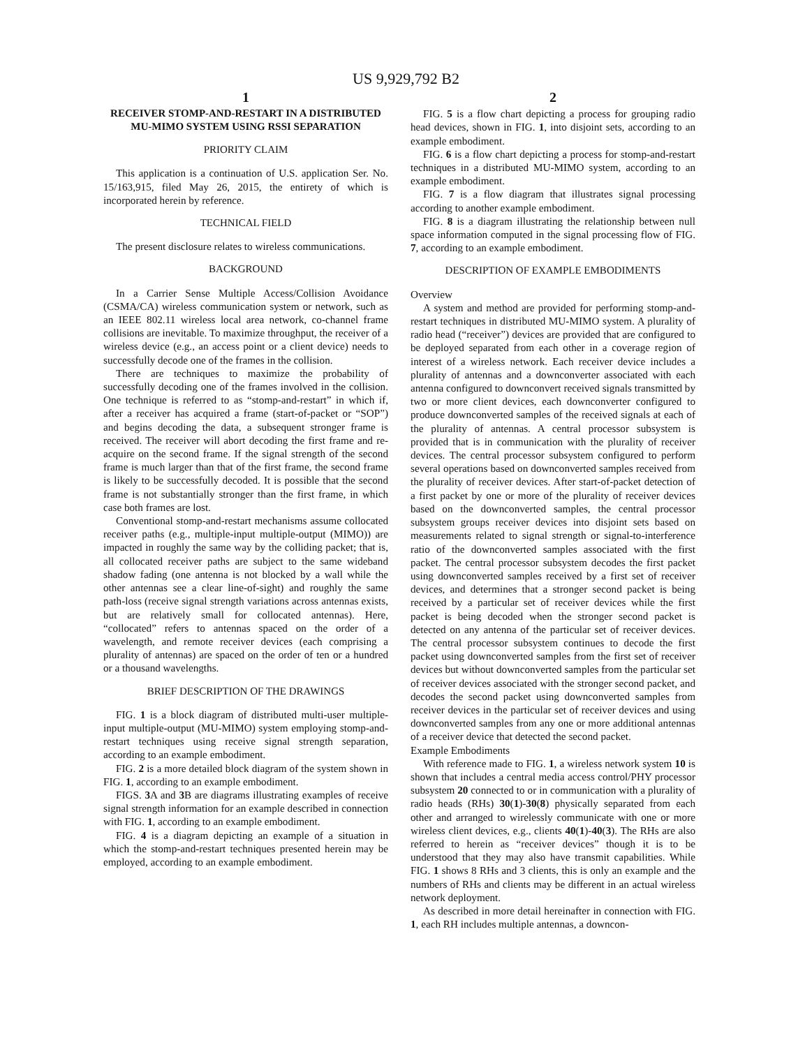US 9,929,792 B2
1
RECEIVER STOMP-AND-RESTART IN A DISTRIBUTED MU-MIMO SYSTEM USING RSSI SEPARATION
PRIORITY CLAIM
This application is a continuation of U.S. application Ser. No. 15/163,915, filed May 26, 2015, the entirety of which is incorporated herein by reference.
TECHNICAL FIELD
The present disclosure relates to wireless communications.
BACKGROUND
In a Carrier Sense Multiple Access/Collision Avoidance (CSMA/CA) wireless communication system or network, such as an IEEE 802.11 wireless local area network, co-channel frame collisions are inevitable. To maximize throughput, the receiver of a wireless device (e.g., an access point or a client device) needs to successfully decode one of the frames in the collision.
There are techniques to maximize the probability of successfully decoding one of the frames involved in the collision. One technique is referred to as “stomp-and-restart” in which if, after a receiver has acquired a frame (start-of-packet or “SOP”) and begins decoding the data, a subsequent stronger frame is received. The receiver will abort decoding the first frame and re-acquire on the second frame. If the signal strength of the second frame is much larger than that of the first frame, the second frame is likely to be successfully decoded. It is possible that the second frame is not substantially stronger than the first frame, in which case both frames are lost.
Conventional stomp-and-restart mechanisms assume collocated receiver paths (e.g., multiple-input multiple-output (MIMO)) are impacted in roughly the same way by the colliding packet; that is, all collocated receiver paths are subject to the same wideband shadow fading (one antenna is not blocked by a wall while the other antennas see a clear line-of-sight) and roughly the same path-loss (receive signal strength variations across antennas exists, but are relatively small for collocated antennas). Here, “collocated” refers to antennas spaced on the order of a wavelength, and remote receiver devices (each comprising a plurality of antennas) are spaced on the order of ten or a hundred or a thousand wavelengths.
BRIEF DESCRIPTION OF THE DRAWINGS
FIG. 1 is a block diagram of distributed multi-user multiple-input multiple-output (MU-MIMO) system employing stomp-and-restart techniques using receive signal strength separation, according to an example embodiment.
FIG. 2 is a more detailed block diagram of the system shown in FIG. 1, according to an example embodiment.
FIGS. 3 A and 3 B are diagrams illustrating examples of receive signal strength information for an example described in connection with FIG. 1, according to an example embodiment.
FIG. 4 is a diagram depicting an example of a situation in which the stomp-and-restart techniques presented herein may be employed, according to an example embodiment.
2
FIG. 5 is a flow chart depicting a process for grouping radio head devices, shown in FIG. 1, into disjoint sets, according to an example embodiment.
FIG. 6 is a flow chart depicting a process for stomp-and-restart techniques in a distributed MU-MIMO system, according to an example embodiment.
FIG. 7 is a flow diagram that illustrates signal processing according to another example embodiment.
FIG. 8 is a diagram illustrating the relationship between null space information computed in the signal processing flow of FIG. 7, according to an example embodiment.
DESCRIPTION OF EXAMPLE EMBODIMENTS
Overview
A system and method are provided for performing stomp-and-restart techniques in distributed MU-MIMO system. A plurality of radio head (“receiver”) devices are provided that are configured to be deployed separated from each other in a coverage region of interest of a wireless network. Each receiver device includes a plurality of antennas and a downconverter associated with each antenna configured to downconvert received signals transmitted by two or more client devices, each downconverter configured to produce downconverted samples of the received signals at each of the plurality of antennas. A central processor subsystem is provided that is in communication with the plurality of receiver devices. The central processor subsystem configured to perform several operations based on downconverted samples received from the plurality of receiver devices. After start-of-packet detection of a first packet by one or more of the plurality of receiver devices based on the downconverted samples, the central processor subsystem groups receiver devices into disjoint sets based on measurements related to signal strength or signal-to-interference ratio of the downconverted samples associated with the first packet. The central processor subsystem decodes the first packet using downconverted samples received by a first set of receiver devices, and determines that a stronger second packet is being received by a particular set of receiver devices while the first packet is being decoded when the stronger second packet is detected on any antenna of the particular set of receiver devices. The central processor subsystem continues to decode the first packet using downconverted samples from the first set of receiver devices but without downconverted samples from the particular set of receiver devices associated with the stronger second packet, and decodes the second packet using downconverted samples from receiver devices in the particular set of receiver devices and using downconverted samples from any one or more additional antennas of a receiver device that detected the second packet.
Example Embodiments
With reference made to FIG. 1, a wireless network system 10 is shown that includes a central media access control/PHY processor subsystem 20 connected to or in communication with a plurality of radio heads (RHs) 30(1)-30(8) physically separated from each other and arranged to wirelessly communicate with one or more wireless client devices, e.g., clients 40(1)-40(3). The RHs are also referred to herein as “receiver devices” though it is to be understood that they may also have transmit capabilities. While FIG. 1 shows 8 RHs and 3 clients, this is only an example and the numbers of RHs and clients may be different in an actual wireless network deployment.
As described in more detail hereinafter in connection with FIG. 1, each RH includes multiple antennas, a downcon-